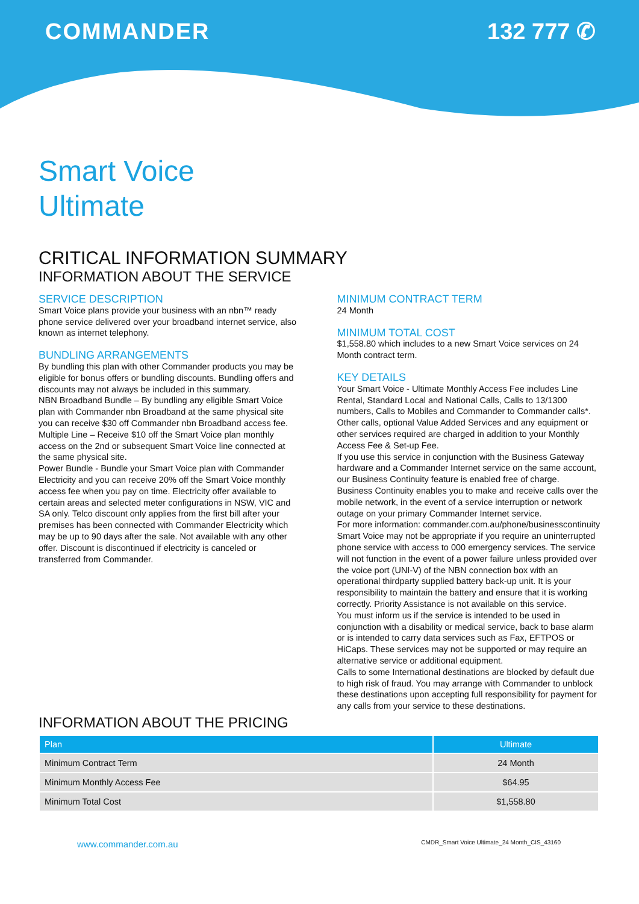COMMANDER 132 777 ✆
Smart Voice
Ultimate
CRITICAL INFORMATION SUMMARY
INFORMATION ABOUT THE SERVICE
SERVICE DESCRIPTION
Smart Voice plans provide your business with an nbn™ ready phone service delivered over your broadband internet service, also known as internet telephony.
BUNDLING ARRANGEMENTS
By bundling this plan with other Commander products you may be eligible for bonus offers or bundling discounts. Bundling offers and discounts may not always be included in this summary.
NBN Broadband Bundle – By bundling any eligible Smart Voice plan with Commander nbn Broadband at the same physical site you can receive $30 off Commander nbn Broadband access fee.
Multiple Line – Receive $10 off the Smart Voice plan monthly access on the 2nd or subsequent Smart Voice line connected at the same physical site.
Power Bundle - Bundle your Smart Voice plan with Commander Electricity and you can receive 20% off the Smart Voice monthly access fee when you pay on time. Electricity offer available to certain areas and selected meter configurations in NSW, VIC and SA only. Telco discount only applies from the first bill after your premises has been connected with Commander Electricity which may be up to 90 days after the sale. Not available with any other offer. Discount is discontinued if electricity is canceled or transferred from Commander.
MINIMUM CONTRACT TERM
24 Month
MINIMUM TOTAL COST
$1,558.80 which includes to a new Smart Voice services on 24 Month contract term.
KEY DETAILS
Your Smart Voice - Ultimate Monthly Access Fee includes Line Rental, Standard Local and National Calls, Calls to 13/1300 numbers, Calls to Mobiles and Commander to Commander calls*. Other calls, optional Value Added Services and any equipment or other services required are charged in addition to your Monthly Access Fee & Set-up Fee.
If you use this service in conjunction with the Business Gateway hardware and a Commander Internet service on the same account, our Business Continuity feature is enabled free of charge.
Business Continuity enables you to make and receive calls over the mobile network, in the event of a service interruption or network outage on your primary Commander Internet service.
For more information: commander.com.au/phone/businesscontinuity
Smart Voice may not be appropriate if you require an uninterrupted phone service with access to 000 emergency services. The service will not function in the event of a power failure unless provided over the voice port (UNI-V) of the NBN connection box with an operational thirdparty supplied battery back-up unit. It is your responsibility to maintain the battery and ensure that it is working correctly. Priority Assistance is not available on this service.
You must inform us if the service is intended to be used in conjunction with a disability or medical service, back to base alarm or is intended to carry data services such as Fax, EFTPOS or HiCaps. These services may not be supported or may require an alternative service or additional equipment.
Calls to some International destinations are blocked by default due to high risk of fraud. You may arrange with Commander to unblock these destinations upon accepting full responsibility for payment for any calls from your service to these destinations.
INFORMATION ABOUT THE PRICING
| Plan | Ultimate |
| --- | --- |
| Minimum Contract Term | 24 Month |
| Minimum Monthly Access Fee | $64.95 |
| Minimum Total Cost | $1,558.80 |
www.commander.com.au CMDR_Smart Voice Ultimate_24 Month_CIS_43160